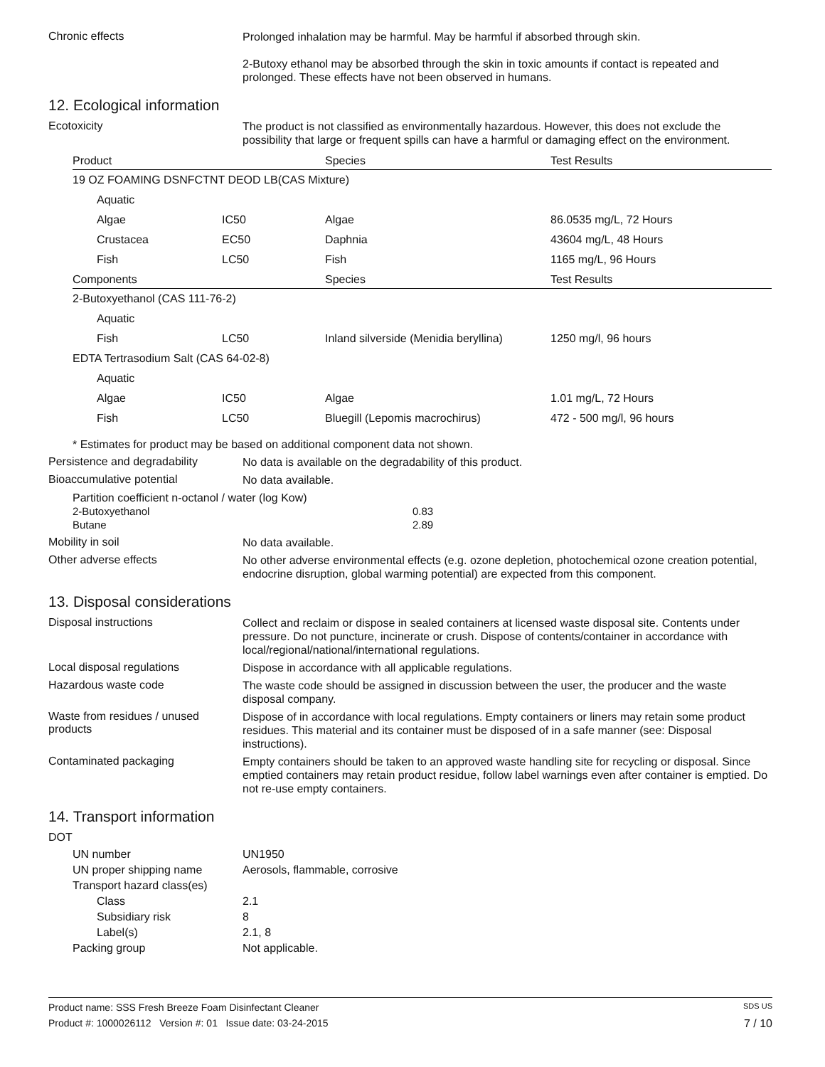Chronic effects
Prolonged inhalation may be harmful. May be harmful if absorbed through skin.
2-Butoxy ethanol may be absorbed through the skin in toxic amounts if contact is repeated and prolonged. These effects have not been observed in humans.
12. Ecological information
Ecotoxicity
The product is not classified as environmentally hazardous. However, this does not exclude the possibility that large or frequent spills can have a harmful or damaging effect on the environment.
| Product | | Species | Test Results |
| --- | --- | --- | --- |
| 19 OZ FOAMING DSNFCTNT DEOD LB(CAS Mixture) | | | |
| Aquatic | | | |
| Algae | IC50 | Algae | 86.0535 mg/L, 72 Hours |
| Crustacea | EC50 | Daphnia | 43604 mg/L, 48 Hours |
| Fish | LC50 | Fish | 1165 mg/L, 96 Hours |
| Components | | Species | Test Results |
| 2-Butoxyethanol (CAS 111-76-2) | | | |
| Aquatic | | | |
| Fish | LC50 | Inland silverside (Menidia beryllina) | 1250 mg/l, 96 hours |
| EDTA Tertrasodium Salt (CAS 64-02-8) | | | |
| Aquatic | | | |
| Algae | IC50 | Algae | 1.01 mg/L, 72 Hours |
| Fish | LC50 | Bluegill (Lepomis macrochirus) | 472 - 500 mg/l, 96 hours |
* Estimates for product may be based on additional component data not shown.
Persistence and degradability
No data is available on the degradability of this product.
Bioaccumulative potential
No data available.
Partition coefficient n-octanol / water (log Kow)
2-Butoxyethanol
Butane 0.83
2.89
Mobility in soil
No data available.
Other adverse effects
No other adverse environmental effects (e.g. ozone depletion, photochemical ozone creation potential, endocrine disruption, global warming potential) are expected from this component.
13. Disposal considerations
Disposal instructions
Collect and reclaim or dispose in sealed containers at licensed waste disposal site. Contents under pressure. Do not puncture, incinerate or crush. Dispose of contents/container in accordance with local/regional/national/international regulations.
Local disposal regulations
Dispose in accordance with all applicable regulations.
Hazardous waste code
The waste code should be assigned in discussion between the user, the producer and the waste disposal company.
Waste from residues / unused products
Dispose of in accordance with local regulations. Empty containers or liners may retain some product residues. This material and its container must be disposed of in a safe manner (see: Disposal instructions).
Contaminated packaging
Empty containers should be taken to an approved waste handling site for recycling or disposal. Since emptied containers may retain product residue, follow label warnings even after container is emptied. Do not re-use empty containers.
14. Transport information
DOT
UN number UN1950
UN proper shipping name Aerosols, flammable, corrosive
Transport hazard class(es)
Class 2.1
Subsidiary risk 8
Label(s) 2.1, 8
Packing group Not applicable.
Product name: SSS Fresh Breeze Foam Disinfectant Cleaner SDS US
Product #: 1000026112 Version #: 01 Issue date: 03-24-2015 7 / 10